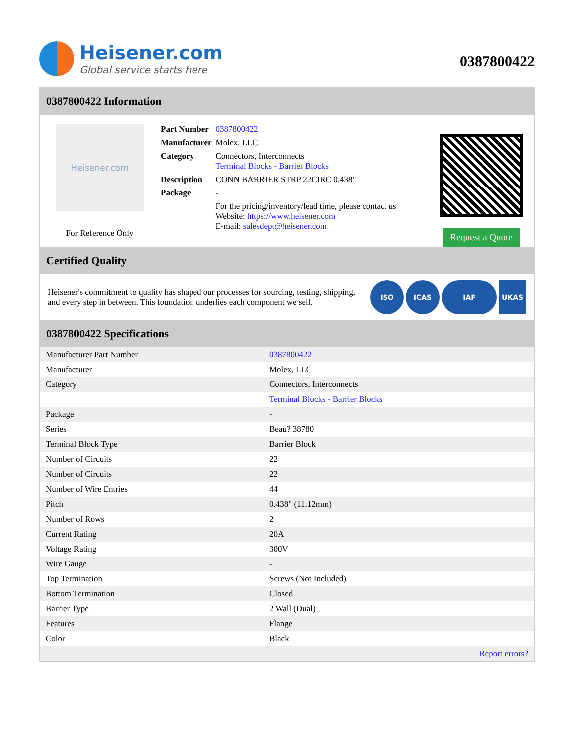Heisener.com
Global service starts here
0387800422
0387800422 Information
Heisener.com
For Reference Only
| Part Number | 0387800422 |
| Manufacturer | Molex, LLC |
| Category | Connectors, Interconnects Terminal Blocks - Barrier Blocks |
| Description | CONN BARRIER STRP 22CIRC 0.438" |
| Package | - |
| | For the pricing/inventory/lead time, please contact us Website: https://www.heisener.com E-mail: salesdept@heisener.com |
Request a Quote
Certified Quality
Heisener's commitment to quality has shaped our processes for sourcing, testing, shipping, and every step in between. This foundation underlies each component we sell.
ISO ICAS IAF UKAS
0387800422 Specifications
| Manufacturer Part Number | 0387800422 |
| Manufacturer | Molex, LLC |
| Category | Connectors, Interconnects |
| | Terminal Blocks - Barrier Blocks |
| Package | - |
| Series | Beau? 38780 |
| Terminal Block Type | Barrier Block |
| Number of Circuits | 22 |
| Number of Circuits | 22 |
| Number of Wire Entries | 44 |
| Pitch | 0.438" (11.12mm) |
| Number of Rows | 2 |
| Current Rating | 20A |
| Voltage Rating | 300V |
| Wire Gauge | - |
| Top Termination | Screws (Not Included) |
| Bottom Termination | Closed |
| Barrier Type | 2 Wall (Dual) |
| Features | Flange |
| Color | Black |
| | Report errors? |